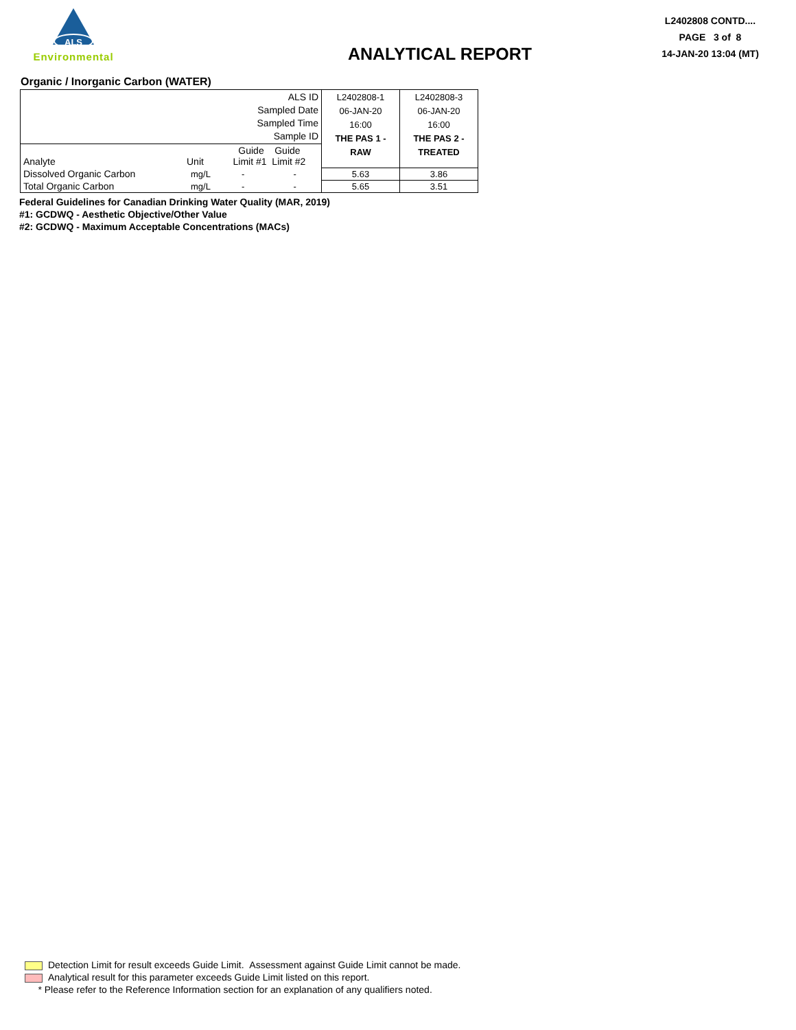ALS
Environmental
ANALYTICAL REPORT
L2402808 CONTD....
PAGE 3 of 8
14-JAN-20 13:04 (MT)
Organic / Inorganic Carbon (WATER)
| ALS ID Sampled Date Sampled Time Sample ID | | | | L2402808-1 06-JAN-20 16:00 THE PAS 1 - RAW | L2402808-3 06-JAN-20 16:00 THE PAS 2 - TREATED |
| Analyte | Unit | Guide Guide Limit #1 Limit #2 | | | |
| Dissolved Organic Carbon | mg/L | - | - | 5.63 | 3.86 |
| Total Organic Carbon | mg/L | - | - | 5.65 | 3.51 |
Federal Guidelines for Canadian Drinking Water Quality (MAR, 2019)
#1: GCDWQ - Aesthetic Objective/Other Value
#2: GCDWQ - Maximum Acceptable Concentrations (MACs)
Detection Limit for result exceeds Guide Limit. Assessment against Guide Limit cannot be made.
Analytical result for this parameter exceeds Guide Limit listed on this report.
* Please refer to the Reference Information section for an explanation of any qualifiers noted.